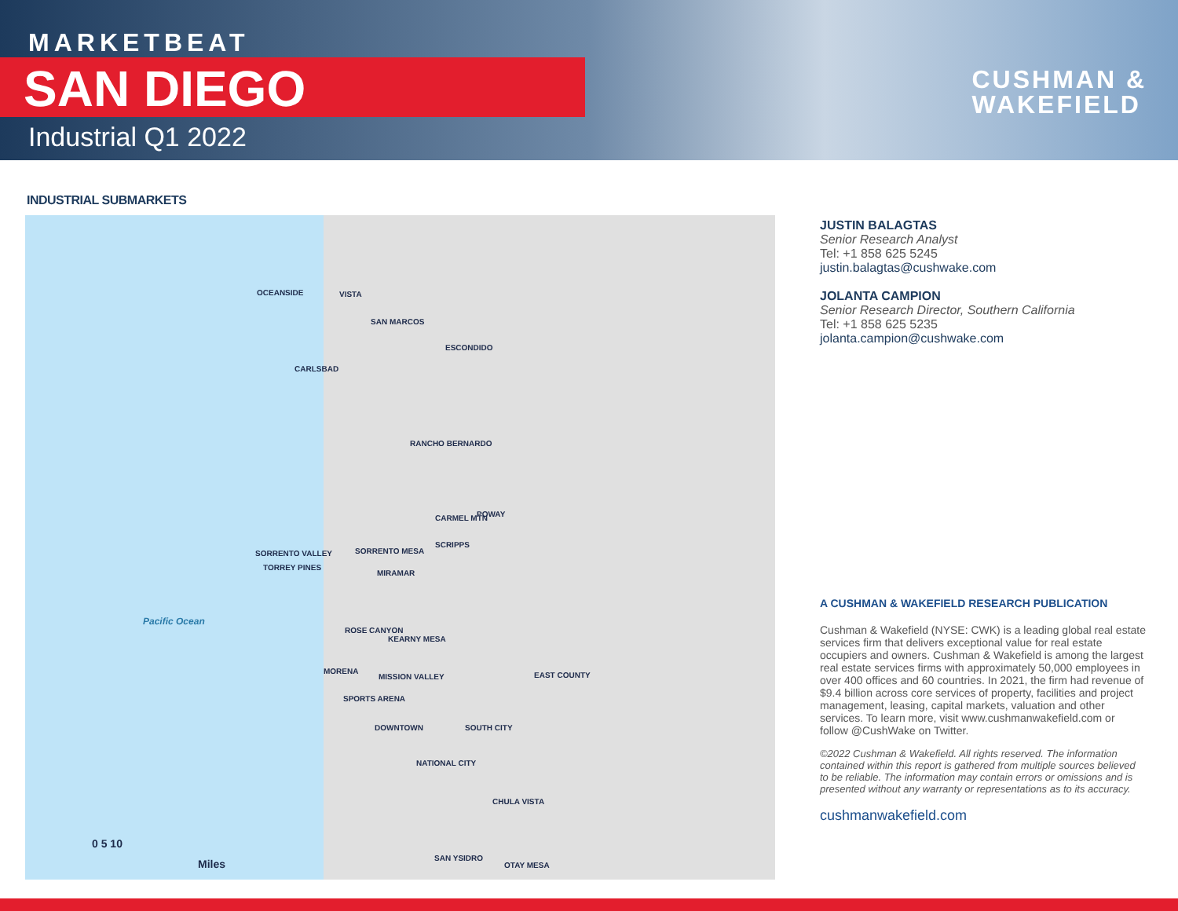MARKETBEAT
SAN DIEGO
Industrial Q1 2022
CUSHMAN &
WAKEFIELD
INDUSTRIAL SUBMARKETS
OCEANSIDE VISTA
SAN MARCOS
ESCONDIDO
CARLSBAD
RANCHO BERNARDO
CARMEL MTN POWAY
SCRIPPS
SORRENTO VALLEY SORRENTO MESA
TORREY PINES
MIRAMAR
Pacific Ocean
ROSE CANYON
KEARNY MESA
MORENA
MISSION VALLEY EAST COUNTY
SPORTS ARENA
DOWNTOWN SOUTH CITY
NATIONAL CITY
CHULA VISTA
SAN YSIDRO
OTAY MESA
0 5 10
Miles
JUSTIN BALAGTAS
Senior Research Analyst
Tel: +1 858 625 5245
justin.balagtas@cushwake.com
JOLANTA CAMPION
Senior Research Director, Southern California
Tel: +1 858 625 5235
jolanta.campion@cushwake.com
A CUSHMAN & WAKEFIELD RESEARCH PUBLICATION
Cushman & Wakefield (NYSE: CWK) is a leading global real estate services firm that delivers exceptional value for real estate occupiers and owners. Cushman & Wakefield is among the largest real estate services firms with approximately 50,000 employees in over 400 offices and 60 countries. In 2021, the firm had revenue of $9.4 billion across core services of property, facilities and project management, leasing, capital markets, valuation and other services. To learn more, visit www.cushmanwakefield.com or follow @CushWake on Twitter.
©2022 Cushman & Wakefield. All rights reserved. The information contained within this report is gathered from multiple sources believed to be reliable. The information may contain errors or omissions and is presented without any warranty or representations as to its accuracy.
cushmanwakefield.com